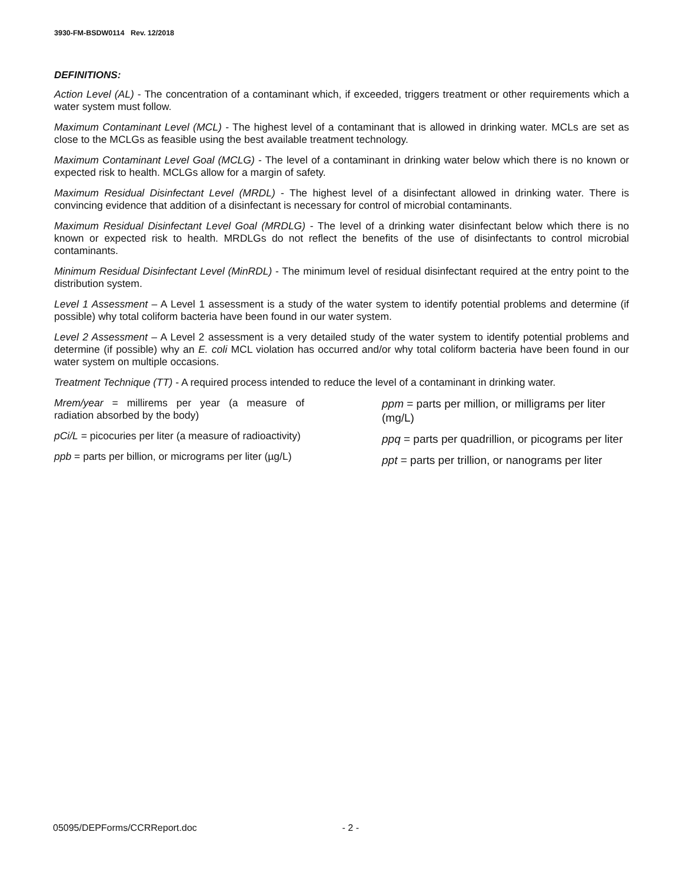3930-FM-BSDW0114 Rev. 12/2018
DEFINITIONS:
Action Level (AL) - The concentration of a contaminant which, if exceeded, triggers treatment or other requirements which a water system must follow.
Maximum Contaminant Level (MCL) - The highest level of a contaminant that is allowed in drinking water. MCLs are set as close to the MCLGs as feasible using the best available treatment technology.
Maximum Contaminant Level Goal (MCLG) - The level of a contaminant in drinking water below which there is no known or expected risk to health. MCLGs allow for a margin of safety.
Maximum Residual Disinfectant Level (MRDL) - The highest level of a disinfectant allowed in drinking water. There is convincing evidence that addition of a disinfectant is necessary for control of microbial contaminants.
Maximum Residual Disinfectant Level Goal (MRDLG) - The level of a drinking water disinfectant below which there is no known or expected risk to health. MRDLGs do not reflect the benefits of the use of disinfectants to control microbial contaminants.
Minimum Residual Disinfectant Level (MinRDL) - The minimum level of residual disinfectant required at the entry point to the distribution system.
Level 1 Assessment – A Level 1 assessment is a study of the water system to identify potential problems and determine (if possible) why total coliform bacteria have been found in our water system.
Level 2 Assessment – A Level 2 assessment is a very detailed study of the water system to identify potential problems and determine (if possible) why an E. coli MCL violation has occurred and/or why total coliform bacteria have been found in our water system on multiple occasions.
Treatment Technique (TT) - A required process intended to reduce the level of a contaminant in drinking water.
Mrem/year = millirems per year (a measure of radiation absorbed by the body)
pCi/L = picocuries per liter (a measure of radioactivity)
ppb = parts per billion, or micrograms per liter (µg/L)
ppm = parts per million, or milligrams per liter (mg/L)
ppq = parts per quadrillion, or picograms per liter
ppt = parts per trillion, or nanograms per liter
05095/DEPForms/CCRReport.doc - 2 -